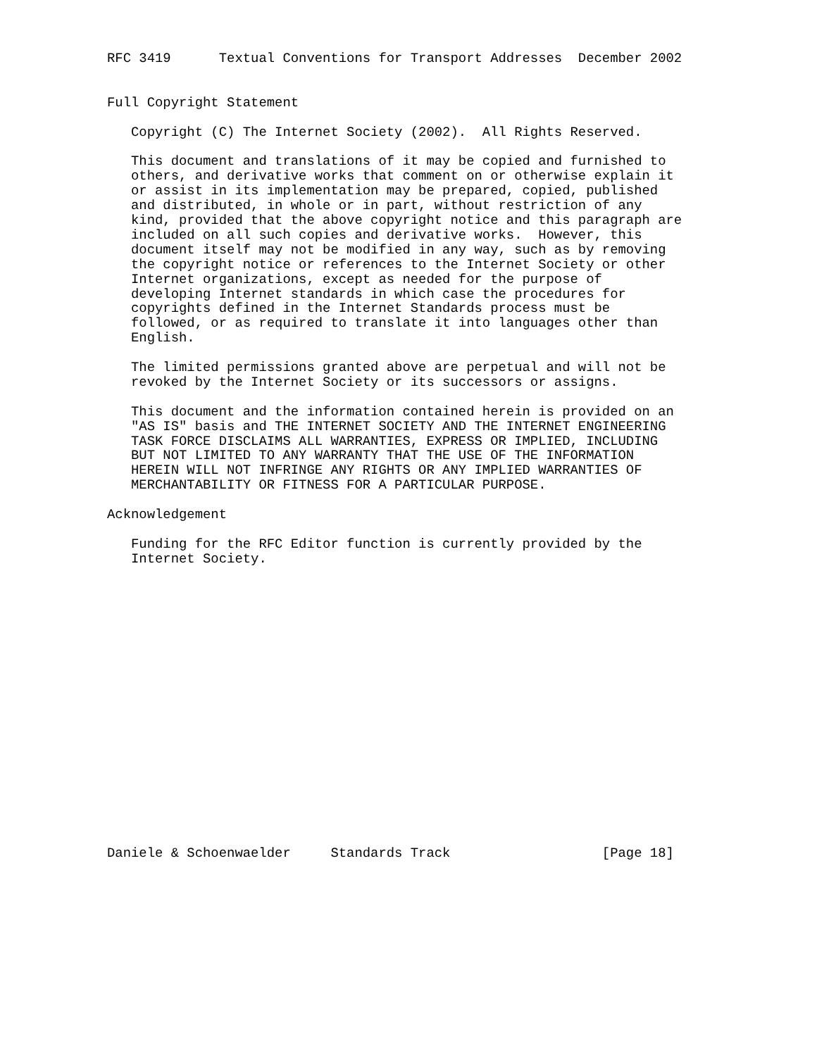RFC 3419      Textual Conventions for Transport Addresses  December 2002


Full Copyright Statement

   Copyright (C) The Internet Society (2002).  All Rights Reserved.

   This document and translations of it may be copied and furnished to
   others, and derivative works that comment on or otherwise explain it
   or assist in its implementation may be prepared, copied, published
   and distributed, in whole or in part, without restriction of any
   kind, provided that the above copyright notice and this paragraph are
   included on all such copies and derivative works.  However, this
   document itself may not be modified in any way, such as by removing
   the copyright notice or references to the Internet Society or other
   Internet organizations, except as needed for the purpose of
   developing Internet standards in which case the procedures for
   copyrights defined in the Internet Standards process must be
   followed, or as required to translate it into languages other than
   English.

   The limited permissions granted above are perpetual and will not be
   revoked by the Internet Society or its successors or assigns.

   This document and the information contained herein is provided on an
   "AS IS" basis and THE INTERNET SOCIETY AND THE INTERNET ENGINEERING
   TASK FORCE DISCLAIMS ALL WARRANTIES, EXPRESS OR IMPLIED, INCLUDING
   BUT NOT LIMITED TO ANY WARRANTY THAT THE USE OF THE INFORMATION
   HEREIN WILL NOT INFRINGE ANY RIGHTS OR ANY IMPLIED WARRANTIES OF
   MERCHANTABILITY OR FITNESS FOR A PARTICULAR PURPOSE.

Acknowledgement

   Funding for the RFC Editor function is currently provided by the
   Internet Society.



















Daniele & Schoenwaelder     Standards Track                   [Page 18]